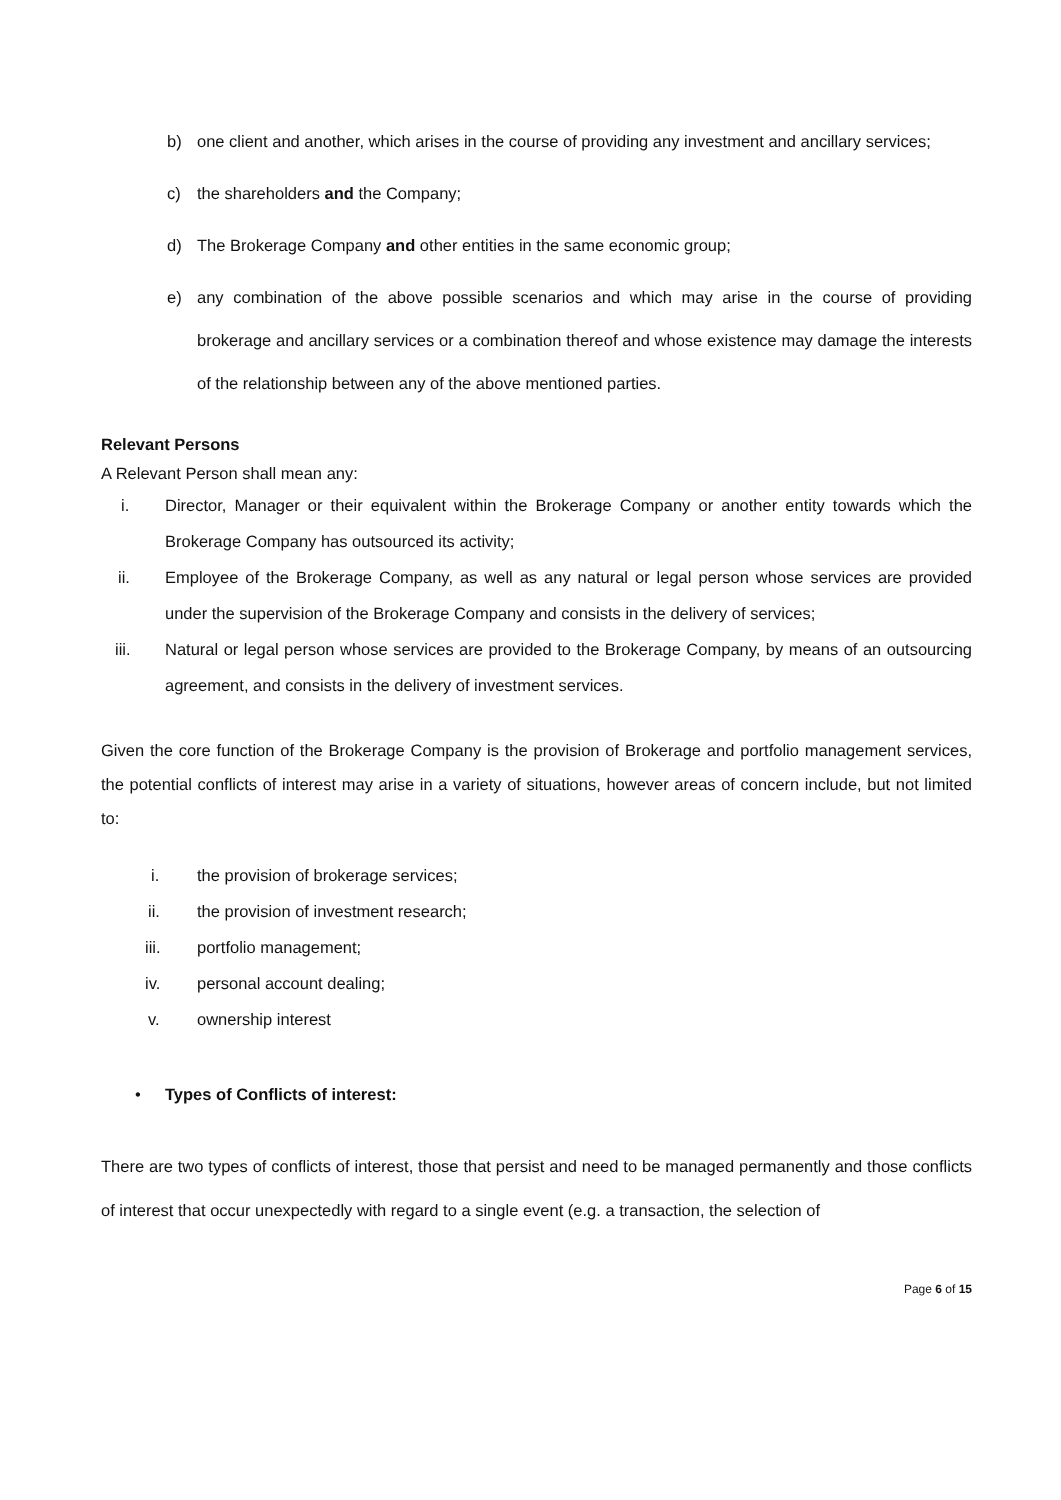b) one client and another, which arises in the course of providing any investment and ancillary services;
c) the shareholders and the Company;
d) The Brokerage Company and other entities in the same economic group;
e) any combination of the above possible scenarios and which may arise in the course of providing brokerage and ancillary services or a combination thereof and whose existence may damage the interests of the relationship between any of the above mentioned parties.
Relevant Persons
A Relevant Person shall mean any:
i. Director, Manager or their equivalent within the Brokerage Company or another entity towards which the Brokerage Company has outsourced its activity;
ii. Employee of the Brokerage Company, as well as any natural or legal person whose services are provided under the supervision of the Brokerage Company and consists in the delivery of services;
iii. Natural or legal person whose services are provided to the Brokerage Company, by means of an outsourcing agreement, and consists in the delivery of investment services.
Given the core function of the Brokerage Company is the provision of Brokerage and portfolio management services, the potential conflicts of interest may arise in a variety of situations, however areas of concern include, but not limited to:
i. the provision of brokerage services;
ii. the provision of investment research;
iii. portfolio management;
iv. personal account dealing;
v. ownership interest
• Types of Conflicts of interest:
There are two types of conflicts of interest, those that persist and need to be managed permanently and those conflicts of interest that occur unexpectedly with regard to a single event (e.g. a transaction, the selection of
Page 6 of 15